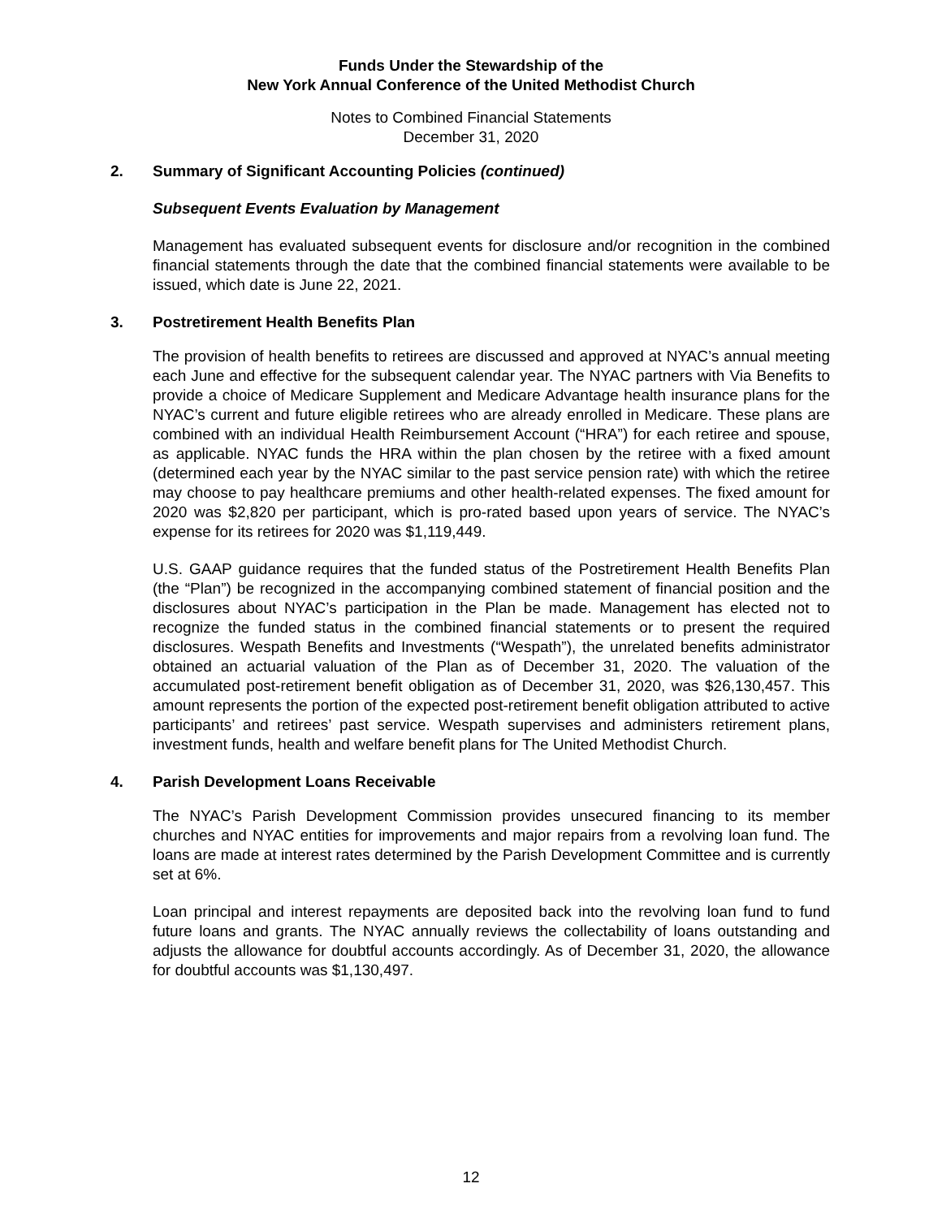Funds Under the Stewardship of the
New York Annual Conference of the United Methodist Church
Notes to Combined Financial Statements
December 31, 2020
2. Summary of Significant Accounting Policies (continued)
Subsequent Events Evaluation by Management
Management has evaluated subsequent events for disclosure and/or recognition in the combined financial statements through the date that the combined financial statements were available to be issued, which date is June 22, 2021.
3. Postretirement Health Benefits Plan
The provision of health benefits to retirees are discussed and approved at NYAC’s annual meeting each June and effective for the subsequent calendar year. The NYAC partners with Via Benefits to provide a choice of Medicare Supplement and Medicare Advantage health insurance plans for the NYAC’s current and future eligible retirees who are already enrolled in Medicare. These plans are combined with an individual Health Reimbursement Account (“HRA”) for each retiree and spouse, as applicable. NYAC funds the HRA within the plan chosen by the retiree with a fixed amount (determined each year by the NYAC similar to the past service pension rate) with which the retiree may choose to pay healthcare premiums and other health-related expenses. The fixed amount for 2020 was $2,820 per participant, which is pro-rated based upon years of service. The NYAC’s expense for its retirees for 2020 was $1,119,449.
U.S. GAAP guidance requires that the funded status of the Postretirement Health Benefits Plan (the “Plan”) be recognized in the accompanying combined statement of financial position and the disclosures about NYAC’s participation in the Plan be made. Management has elected not to recognize the funded status in the combined financial statements or to present the required disclosures. Wespath Benefits and Investments (“Wespath”), the unrelated benefits administrator obtained an actuarial valuation of the Plan as of December 31, 2020. The valuation of the accumulated post-retirement benefit obligation as of December 31, 2020, was $26,130,457. This amount represents the portion of the expected post-retirement benefit obligation attributed to active participants’ and retirees’ past service. Wespath supervises and administers retirement plans, investment funds, health and welfare benefit plans for The United Methodist Church.
4. Parish Development Loans Receivable
The NYAC’s Parish Development Commission provides unsecured financing to its member churches and NYAC entities for improvements and major repairs from a revolving loan fund. The loans are made at interest rates determined by the Parish Development Committee and is currently set at 6%.
Loan principal and interest repayments are deposited back into the revolving loan fund to fund future loans and grants. The NYAC annually reviews the collectability of loans outstanding and adjusts the allowance for doubtful accounts accordingly. As of December 31, 2020, the allowance for doubtful accounts was $1,130,497.
12